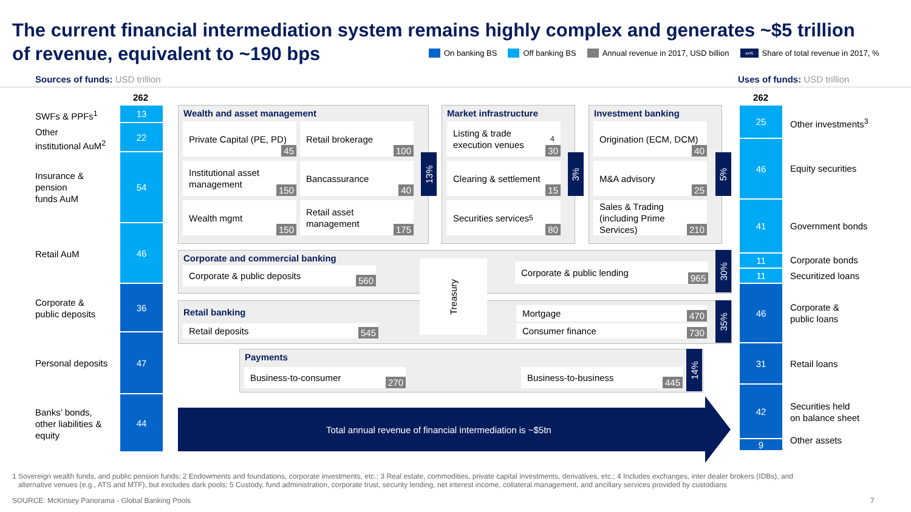The current financial intermediation system remains highly complex and generates ~$5 trillion
of revenue, equivalent to ~190 bps
On banking BS Off banking BS Annual revenue in 2017, USD billion xx% Share of total revenue in 2017, %
Sources of funds: USD trillion Uses of funds: USD trillion
262 262
13
22
54
46
36
47
44
SWFs & PPFs<sup>1</sup>
Other
institutional AuM<sup>2</sup>
Insurance &
pension
funds AuM
Retail AuM
Corporate &
public deposits
Personal deposits
Banks’ bonds,
other liabilities &
equity
25
46
41
11
11
46
31
42
9
Other investments<sup>3</sup>
Equity securities
Government bonds
Corporate bonds
Securitized loans
Corporate &
public loans
Retail loans
Securities held
on balance sheet
Other assets
Wealth and asset management
Private Capital (PE, PD)
45
Retail brokerage
100
Institutional asset management
150
Bancassurance
40
Wealth mgmt
150
Retail asset management
175
13%
Market infrastructure
Listing & trade execution venues<sup>4</sup>
30
Clearing & settlement
15
Securities services<sup>5</sup>
80
3%
Investment banking
Origination (ECM, DCM)
40
M&A advisory
25
Sales & Trading (including Prime Services)
210
5%
Corporate and commercial banking
Corporate & public deposits
560
Corporate & public lending
965
30%
Retail banking
Retail deposits 545
Mortgage
470
Consumer finance 730
35%
Treasury
Payments
Business-to-consumer
270
Business-to-business
445
14%
Total annual revenue of financial intermediation is ~$5tn
1 Sovereign wealth funds, and public pension funds; 2 Endowments and foundations, corporate investments, etc.; 3 Real estate, commodities, private capital investments, derivatives, etc.; 4 Includes exchanges, inter dealer brokers (IDBs), and
alternative venues (e.g., ATS and MTF), but excludes dark pools; 5 Custody, fund administration, corporate trust, security lending, net interest income, collateral management, and ancillary services provided by custodians
SOURCE: McKinsey Panorama - Global Banking Pools 7